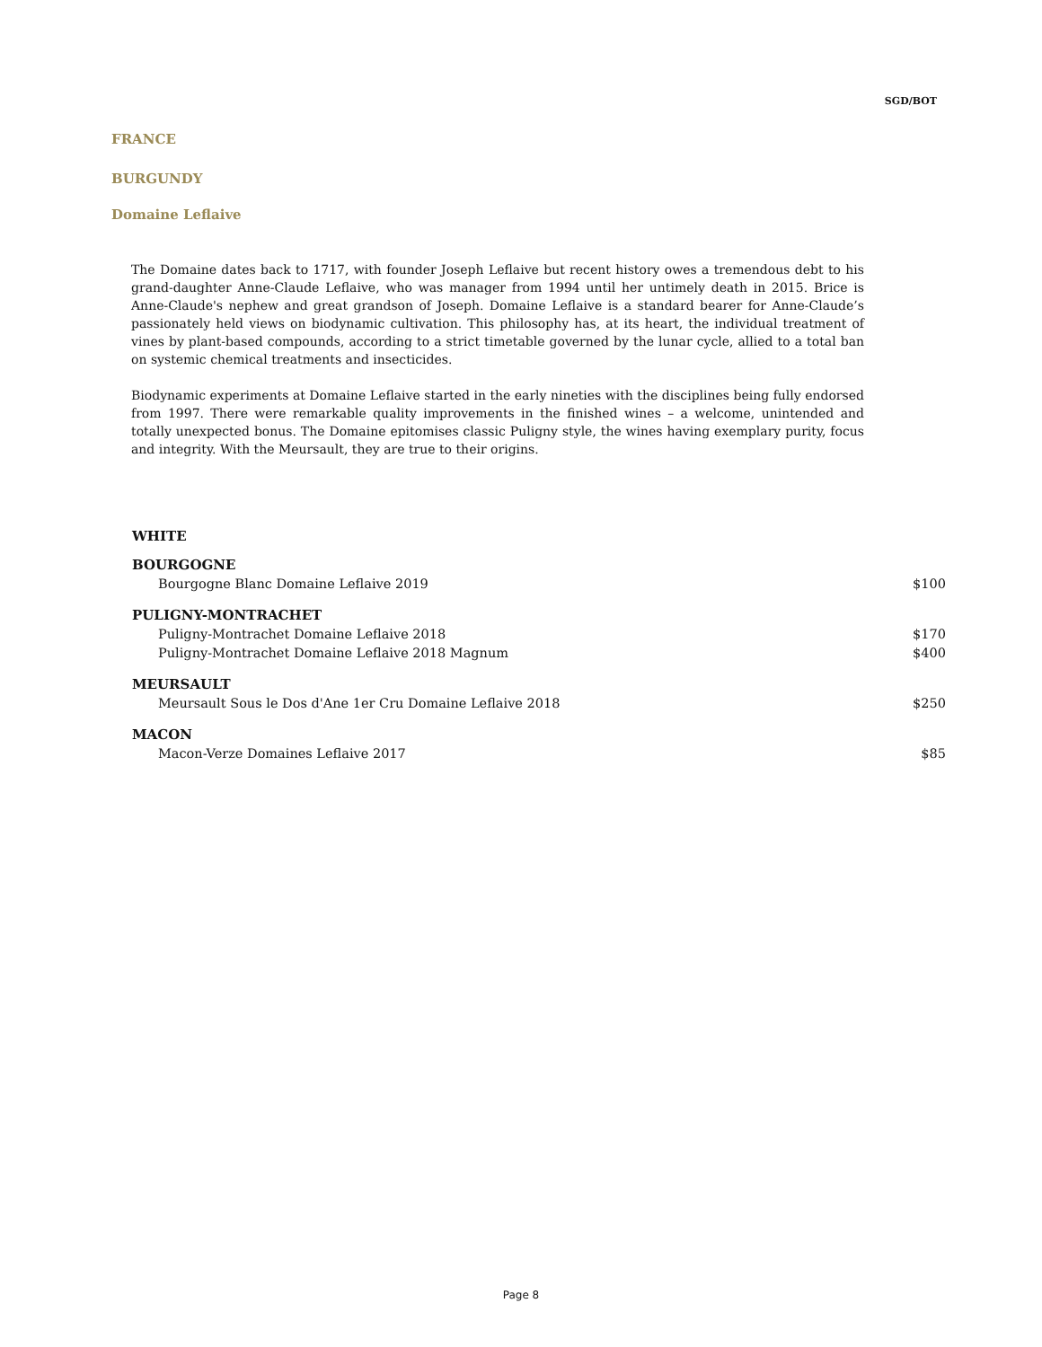SGD/BOT
FRANCE
BURGUNDY
Domaine Leflaive
The Domaine dates back to 1717, with founder Joseph Leflaive but recent history owes a tremendous debt to his grand-daughter Anne-Claude Leflaive, who was manager from 1994 until her untimely death in 2015. Brice is Anne-Claude's nephew and great grandson of Joseph. Domaine Leflaive is a standard bearer for Anne-Claude’s passionately held views on biodynamic cultivation. This philosophy has, at its heart, the individual treatment of vines by plant-based compounds, according to a strict timetable governed by the lunar cycle, allied to a total ban on systemic chemical treatments and insecticides.
Biodynamic experiments at Domaine Leflaive started in the early nineties with the disciplines being fully endorsed from 1997. There were remarkable quality improvements in the finished wines – a welcome, unintended and totally unexpected bonus. The Domaine epitomises classic Puligny style, the wines having exemplary purity, focus and integrity. With the Meursault, they are true to their origins.
| WHITE | |
| --- | --- |
| BOURGOGNE | |
| Bourgogne Blanc Domaine Leflaive 2019 | $100 |
| PULIGNY-MONTRACHET | |
| Puligny-Montrachet Domaine Leflaive 2018 | $170 |
| Puligny-Montrachet Domaine Leflaive 2018 Magnum | $400 |
| MEURSAULT | |
| Meursault Sous le Dos d'Ane 1er Cru Domaine Leflaive 2018 | $250 |
| MACON | |
| Macon-Verze Domaines Leflaive 2017 | $85 |
Page 8